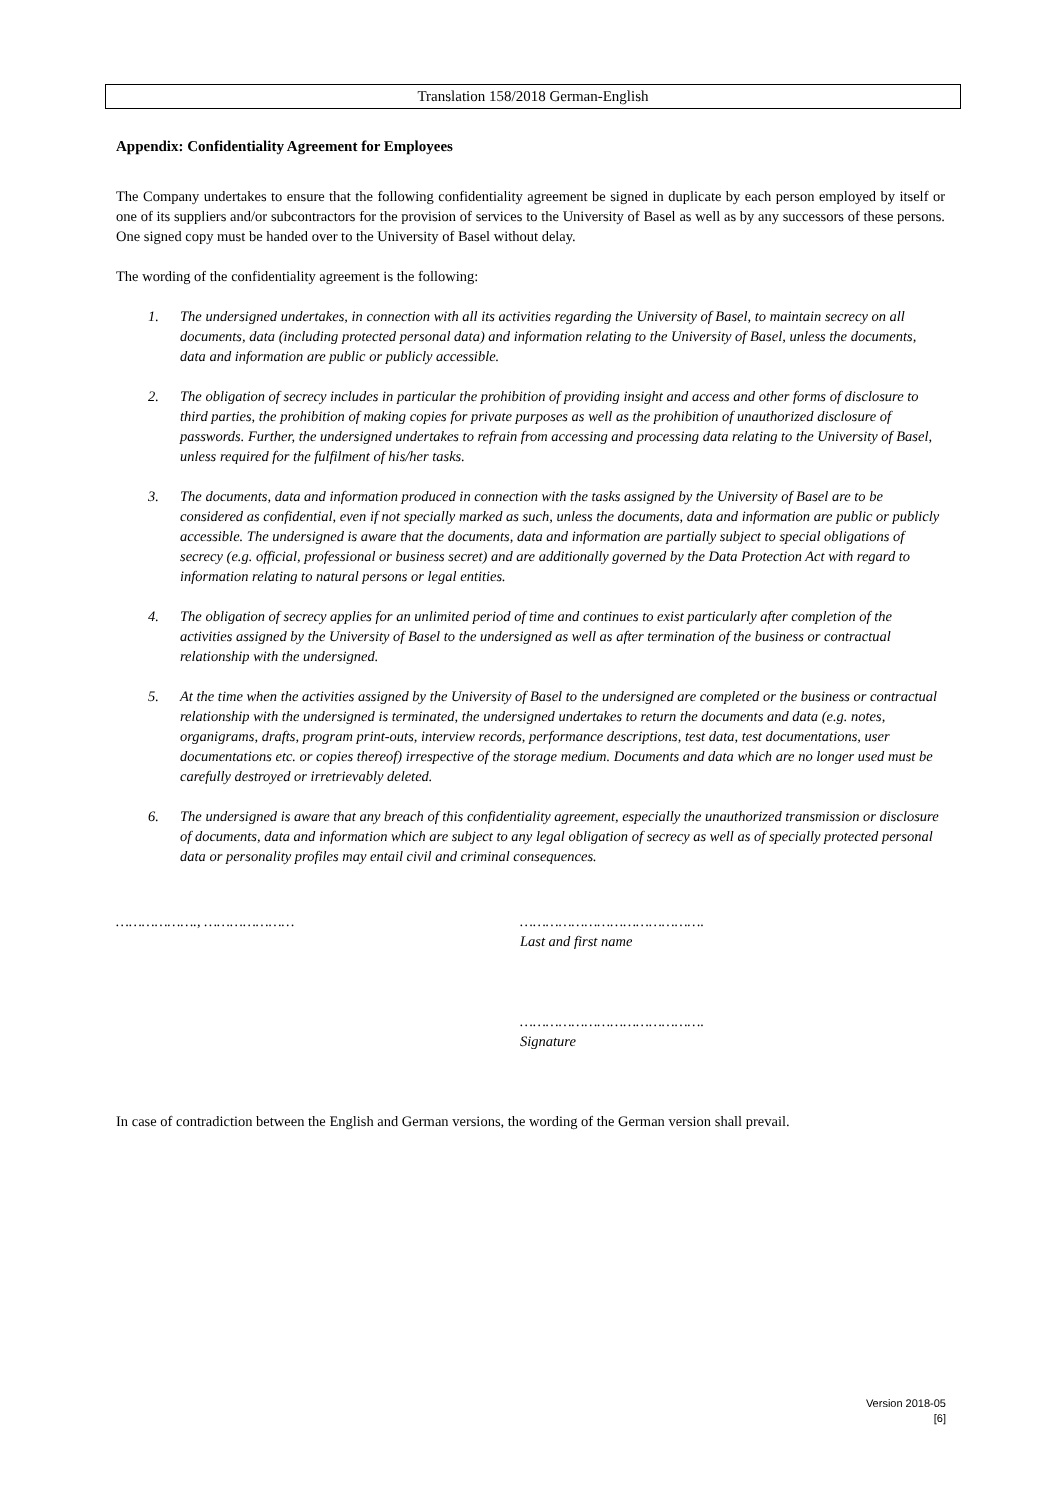Translation 158/2018 German-English
Appendix: Confidentiality Agreement for Employees
The Company undertakes to ensure that the following confidentiality agreement be signed in duplicate by each person employed by itself or one of its suppliers and/or subcontractors for the provision of services to the University of Basel as well as by any successors of these persons. One signed copy must be handed over to the University of Basel without delay.
The wording of the confidentiality agreement is the following:
1. The undersigned undertakes, in connection with all its activities regarding the University of Basel, to maintain secrecy on all documents, data (including protected personal data) and information relating to the University of Basel, unless the documents, data and information are public or publicly accessible.
2. The obligation of secrecy includes in particular the prohibition of providing insight and access and other forms of disclosure to third parties, the prohibition of making copies for private purposes as well as the prohibition of unauthorized disclosure of passwords. Further, the undersigned undertakes to refrain from accessing and processing data relating to the University of Basel, unless required for the fulfilment of his/her tasks.
3. The documents, data and information produced in connection with the tasks assigned by the University of Basel are to be considered as confidential, even if not specially marked as such, unless the documents, data and information are public or publicly accessible. The undersigned is aware that the documents, data and information are partially subject to special obligations of secrecy (e.g. official, professional or business secret) and are additionally governed by the Data Protection Act with regard to information relating to natural persons or legal entities.
4. The obligation of secrecy applies for an unlimited period of time and continues to exist particularly after completion of the activities assigned by the University of Basel to the undersigned as well as after termination of the business or contractual relationship with the undersigned.
5. At the time when the activities assigned by the University of Basel to the undersigned are completed or the business or contractual relationship with the undersigned is terminated, the undersigned undertakes to return the documents and data (e.g. notes, organigrams, drafts, program print-outs, interview records, performance descriptions, test data, test documentations, user documentations etc. or copies thereof) irrespective of the storage medium. Documents and data which are no longer used must be carefully destroyed or irretrievably deleted.
6. The undersigned is aware that any breach of this confidentiality agreement, especially the unauthorized transmission or disclosure of documents, data and information which are subject to any legal obligation of secrecy as well as of specially protected personal data or personality profiles may entail civil and criminal consequences.
………………., ………………… …………………………………….
Last and first name
…………………………………….
Signature
In case of contradiction between the English and German versions, the wording of the German version shall prevail.
Version 2018-05
[6]